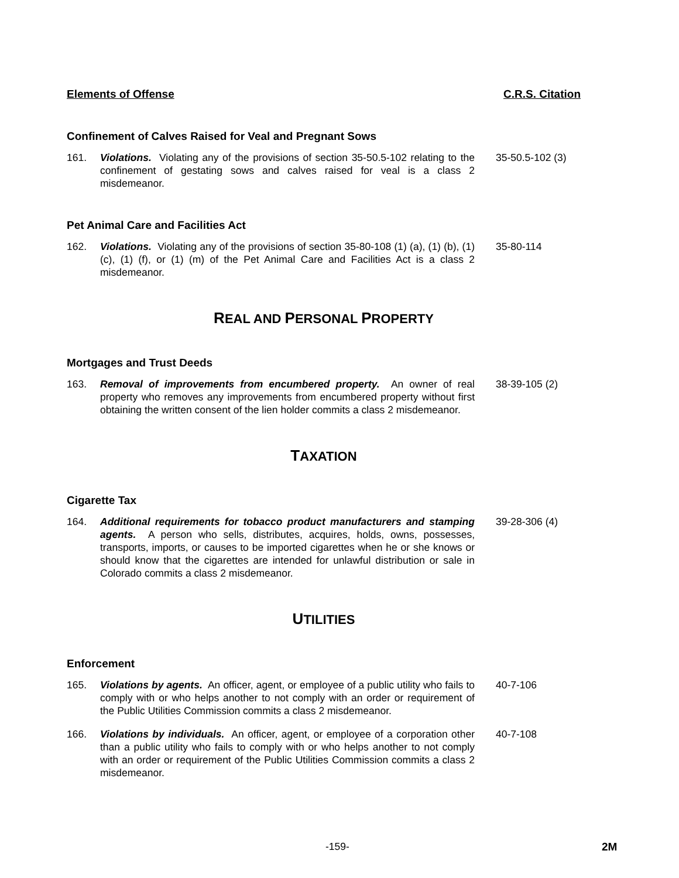Elements of Offense C.R.S. Citation
Confinement of Calves Raised for Veal and Pregnant Sows
161. Violations. Violating any of the provisions of section 35-50.5-102 relating to the confinement of gestating sows and calves raised for veal is a class 2 misdemeanor. 35-50.5-102 (3)
Pet Animal Care and Facilities Act
162. Violations. Violating any of the provisions of section 35-80-108 (1) (a), (1) (b), (1) (c), (1) (f), or (1) (m) of the Pet Animal Care and Facilities Act is a class 2 misdemeanor. 35-80-114
REAL AND PERSONAL PROPERTY
Mortgages and Trust Deeds
163. Removal of improvements from encumbered property. An owner of real property who removes any improvements from encumbered property without first obtaining the written consent of the lien holder commits a class 2 misdemeanor. 38-39-105 (2)
TAXATION
Cigarette Tax
164. Additional requirements for tobacco product manufacturers and stamping agents. A person who sells, distributes, acquires, holds, owns, possesses, transports, imports, or causes to be imported cigarettes when he or she knows or should know that the cigarettes are intended for unlawful distribution or sale in Colorado commits a class 2 misdemeanor. 39-28-306 (4)
UTILITIES
Enforcement
165. Violations by agents. An officer, agent, or employee of a public utility who fails to comply with or who helps another to not comply with an order or requirement of the Public Utilities Commission commits a class 2 misdemeanor. 40-7-106
166. Violations by individuals. An officer, agent, or employee of a corporation other than a public utility who fails to comply with or who helps another to not comply with an order or requirement of the Public Utilities Commission commits a class 2 misdemeanor. 40-7-108
-159- 2M